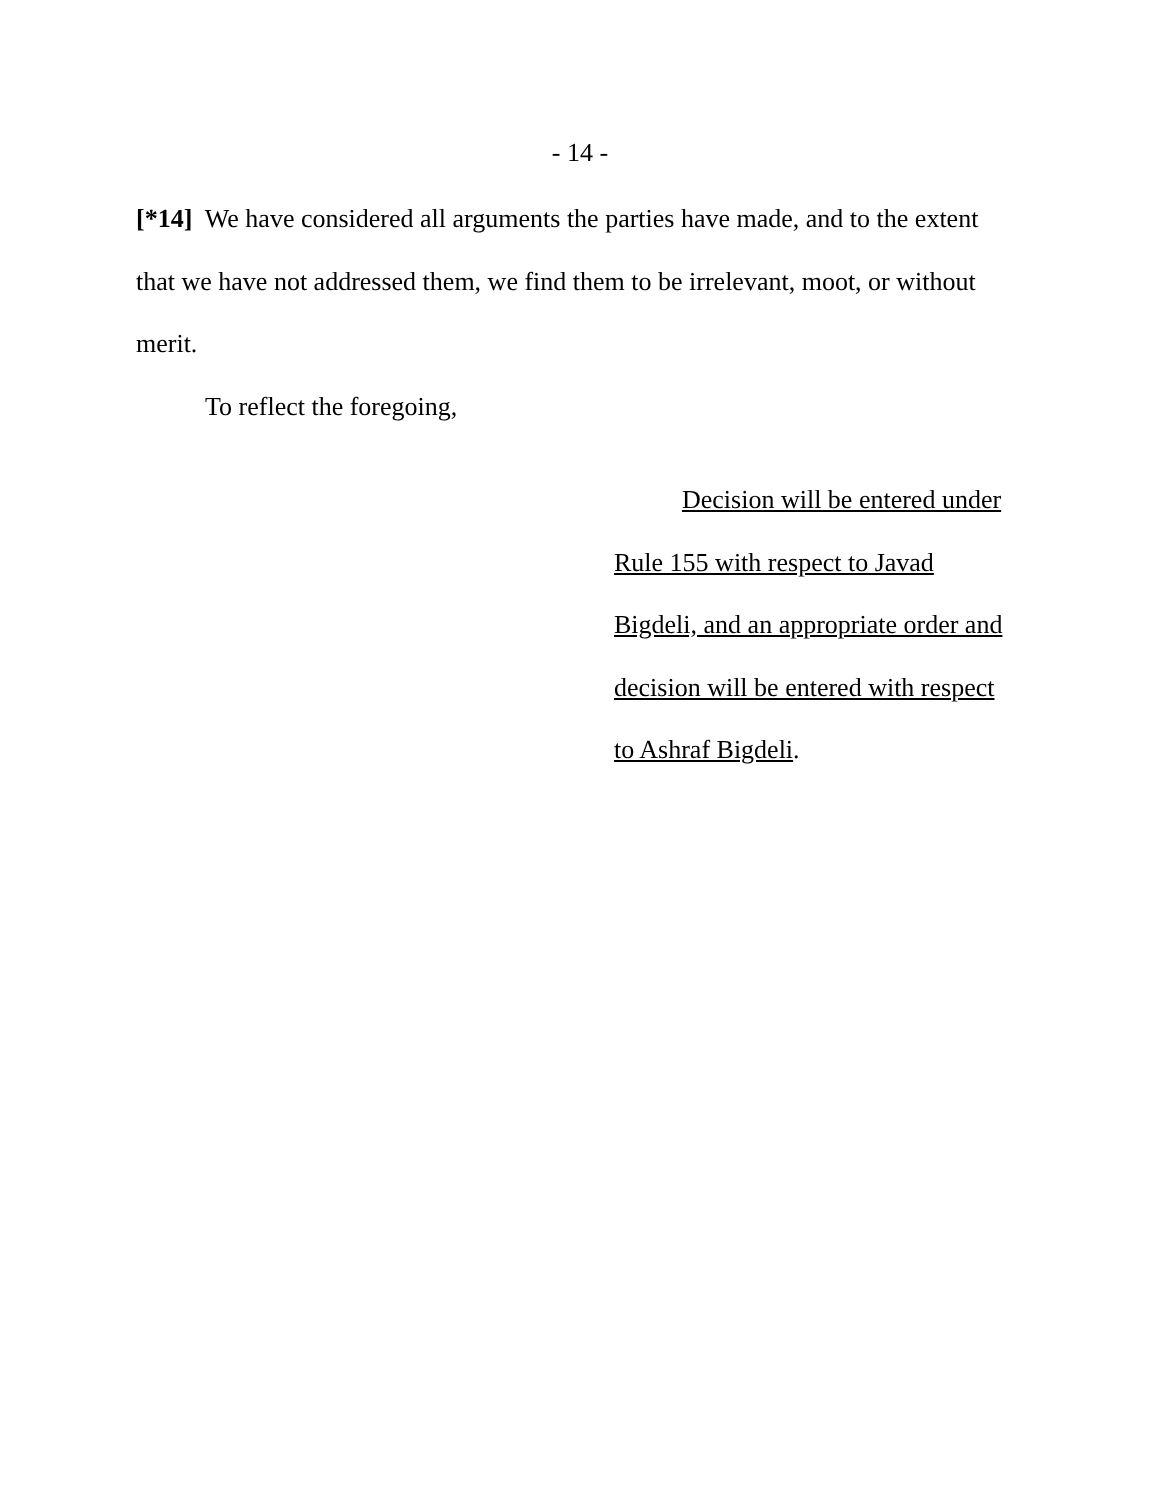- 14 -
[*14] We have considered all arguments the parties have made, and to the extent that we have not addressed them, we find them to be irrelevant, moot, or without merit.
To reflect the foregoing,
Decision will be entered under
Rule 155 with respect to Javad
Bigdeli, and an appropriate order and
decision will be entered with respect
to Ashraf Bigdeli.